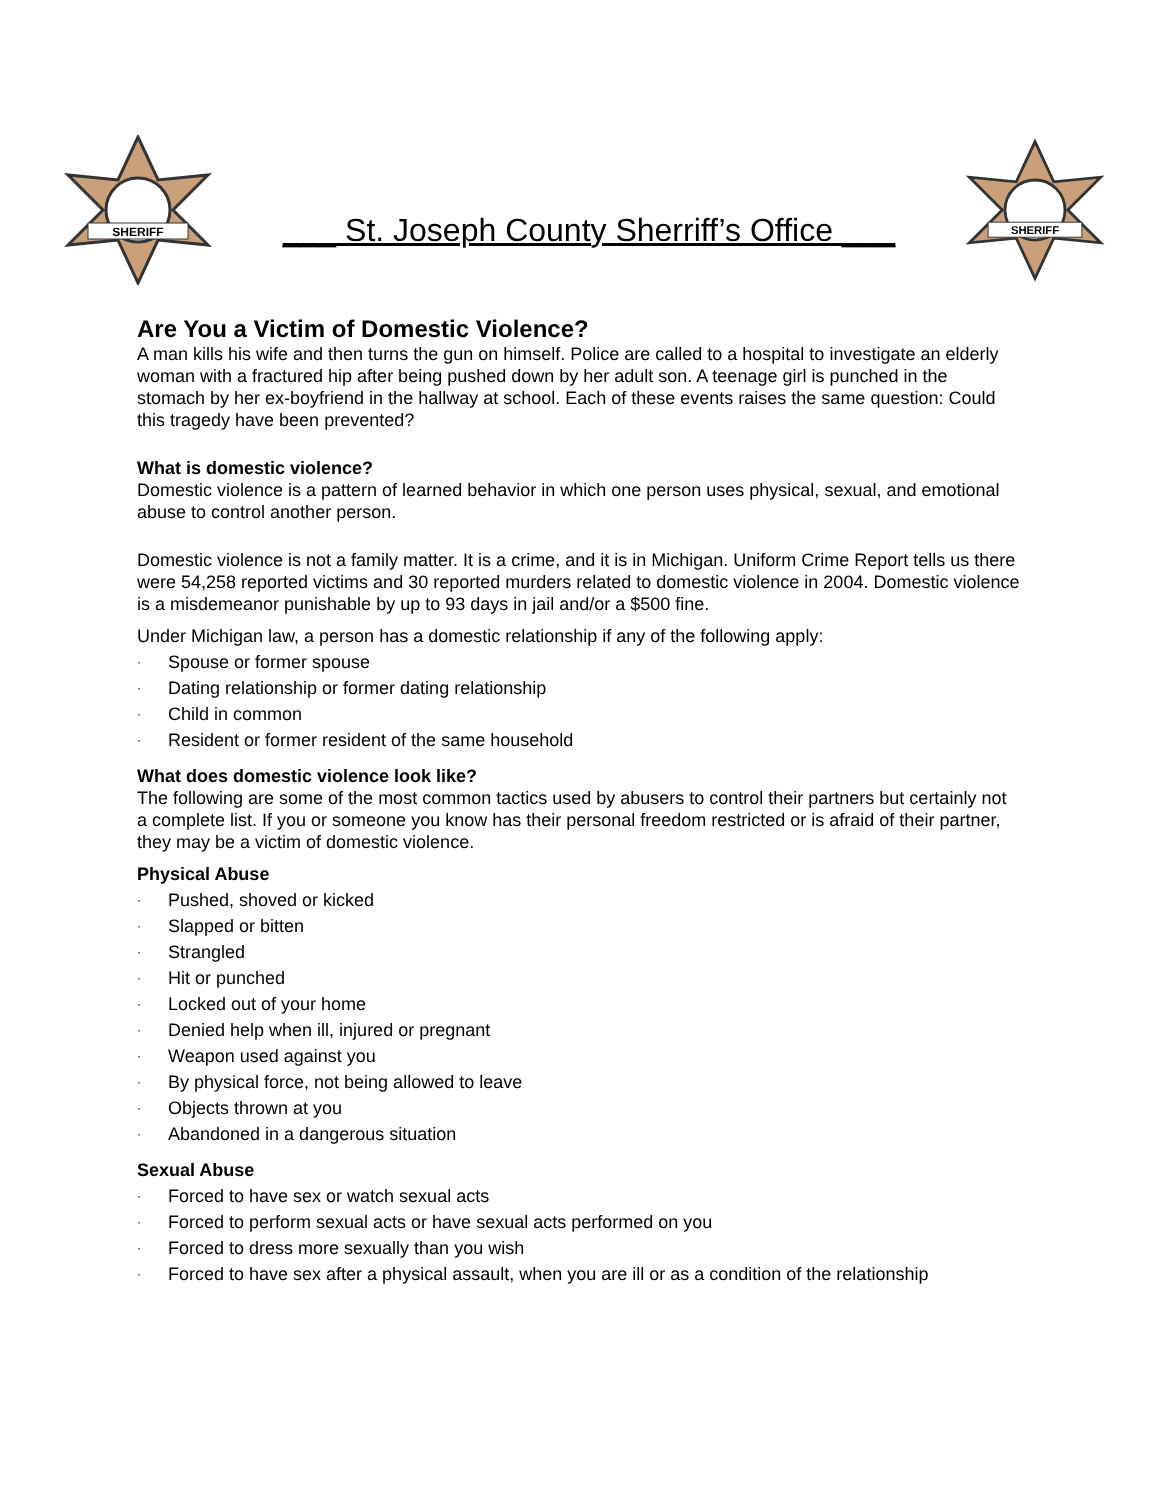SHERIFF
___ St. Joseph County Sherriff’s Office ___
SHERIFF
Are You a Victim of Domestic Violence?
A man kills his wife and then turns the gun on himself. Police are called to a hospital to investigate an elderly woman with a fractured hip after being pushed down by her adult son. A teenage girl is punched in the stomach by her ex-boyfriend in the hallway at school. Each of these events raises the same question: Could this tragedy have been prevented?
What is domestic violence?
Domestic violence is a pattern of learned behavior in which one person uses physical, sexual, and emotional abuse to control another person.
Domestic violence is not a family matter. It is a crime, and it is in Michigan. Uniform Crime Report tells us there were 54,258 reported victims and 30 reported murders related to domestic violence in 2004. Domestic violence is a misdemeanor punishable by up to 93 days in jail and/or a $500 fine.
Under Michigan law, a person has a domestic relationship if any of the following apply:
· Spouse or former spouse
· Dating relationship or former dating relationship
· Child in common
· Resident or former resident of the same household
What does domestic violence look like?
The following are some of the most common tactics used by abusers to control their partners but certainly not a complete list. If you or someone you know has their personal freedom restricted or is afraid of their partner, they may be a victim of domestic violence.
Physical Abuse
· Pushed, shoved or kicked
· Slapped or bitten
· Strangled
· Hit or punched
· Locked out of your home
· Denied help when ill, injured or pregnant
· Weapon used against you
· By physical force, not being allowed to leave
· Objects thrown at you
· Abandoned in a dangerous situation
Sexual Abuse
· Forced to have sex or watch sexual acts
· Forced to perform sexual acts or have sexual acts performed on you
· Forced to dress more sexually than you wish
· Forced to have sex after a physical assault, when you are ill or as a condition of the relationship